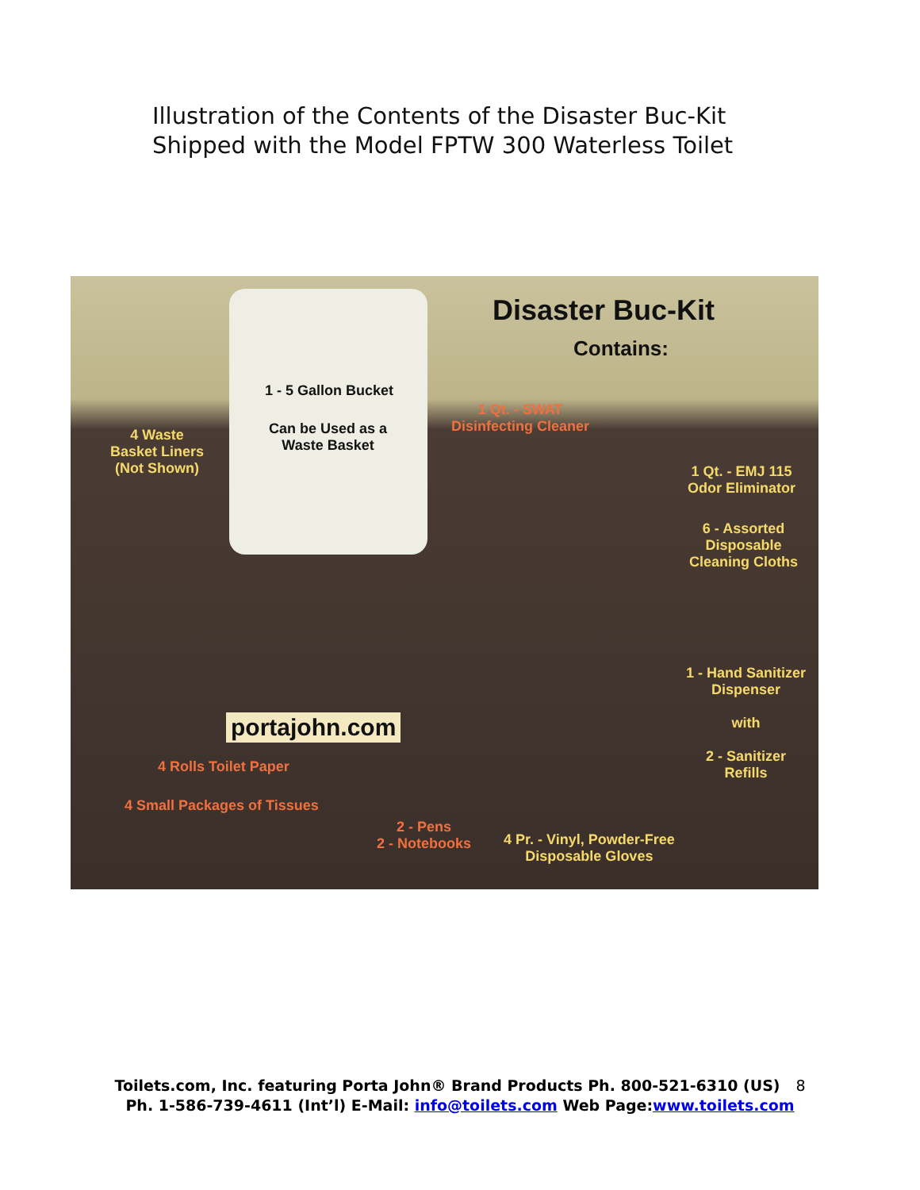Illustration of the Contents of the Disaster Buc-Kit
Shipped with the Model FPTW 300 Waterless Toilet
Disaster Buc-Kit
Contains:
1 - 5 Gallon Bucket
Can be Used as a
Waste Basket
4 Waste
Basket Liners
(Not Shown)
1 Qt. - SWAT
Disinfecting Cleaner
1 Qt. - EMJ 115
Odor Eliminator
6 - Assorted
Disposable
Cleaning Cloths
1 - Hand Sanitizer
Dispenser
with
2 - Sanitizer
Refills
portajohn.com
4 Rolls Toilet Paper
4 Small Packages of Tissues
2 - Pens
2 - Notebooks
4 Pr. - Vinyl, Powder-Free
Disposable Gloves
Toilets.com, Inc. featuring Porta John® Brand Products Ph. 800-521-6310 (US) 8
Ph. 1-586-739-4611 (Int’l) E-Mail: info@toilets.com Web Page:www.toilets.com